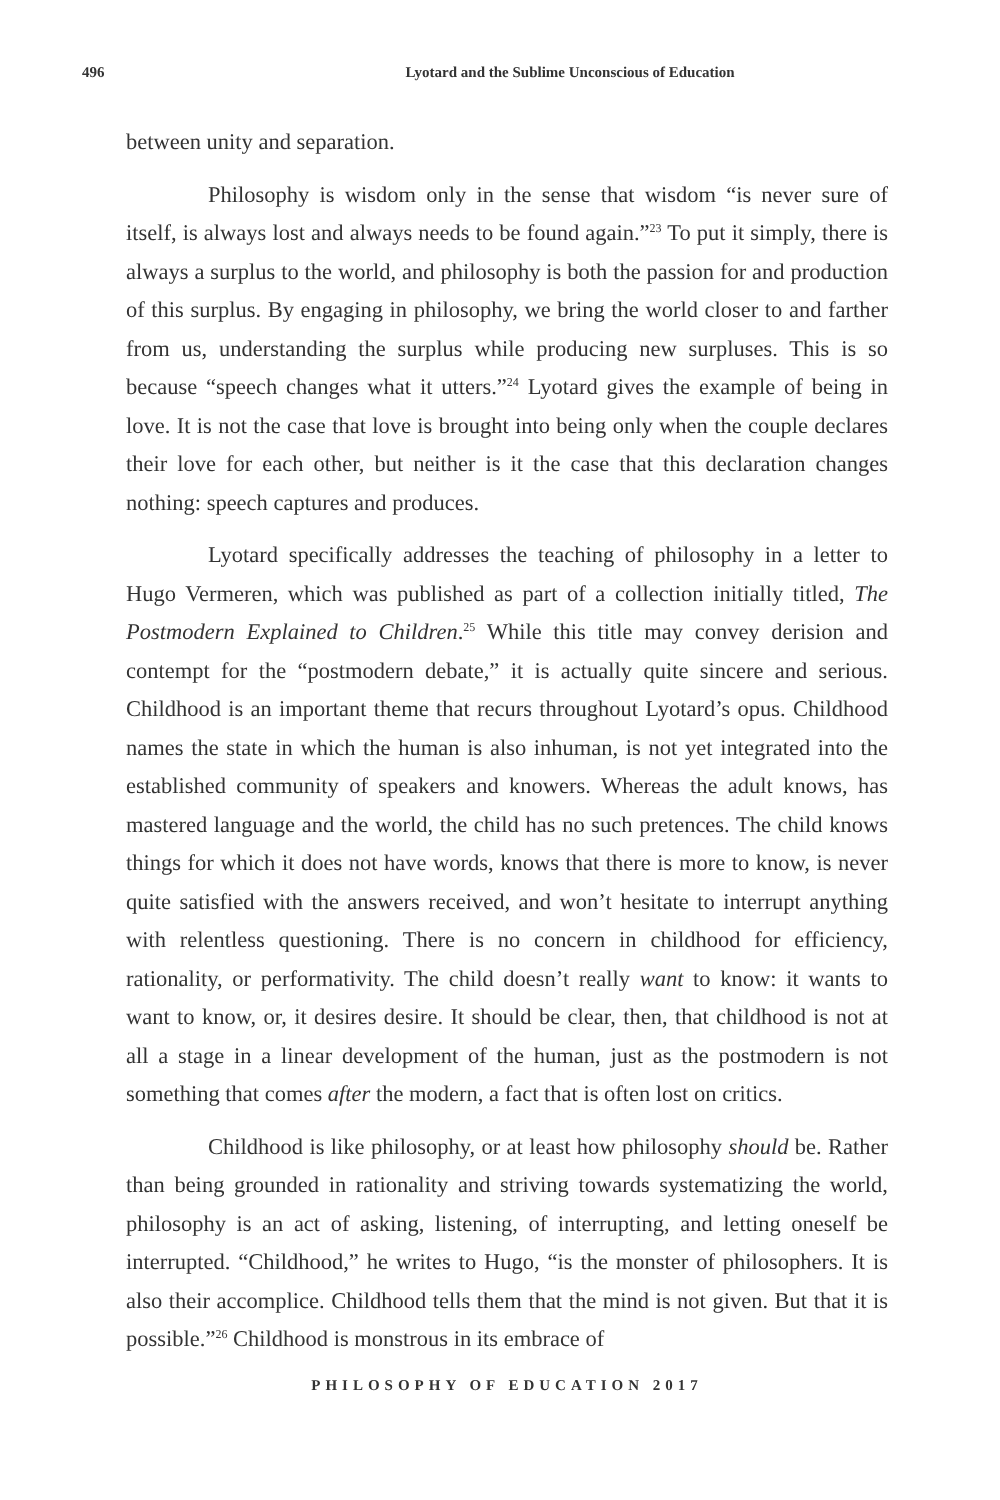496 Lyotard and the Sublime Unconscious of Education
between unity and separation.
Philosophy is wisdom only in the sense that wisdom “is never sure of itself, is always lost and always needs to be found again.”<sup>23</sup> To put it simply, there is always a surplus to the world, and philosophy is both the passion for and production of this surplus. By engaging in philosophy, we bring the world closer to and farther from us, understanding the surplus while producing new surpluses. This is so because “speech changes what it utters.”<sup>24</sup> Lyotard gives the example of being in love. It is not the case that love is brought into being only when the couple declares their love for each other, but neither is it the case that this declaration changes nothing: speech captures and produces.
Lyotard specifically addresses the teaching of philosophy in a letter to Hugo Vermeren, which was published as part of a collection initially titled, The Postmodern Explained to Children.<sup>25</sup> While this title may convey derision and contempt for the “postmodern debate,” it is actually quite sincere and serious. Childhood is an important theme that recurs throughout Lyotard’s opus. Childhood names the state in which the human is also inhuman, is not yet integrated into the established community of speakers and knowers. Whereas the adult knows, has mastered language and the world, the child has no such pretences. The child knows things for which it does not have words, knows that there is more to know, is never quite satisfied with the answers received, and won’t hesitate to interrupt anything with relentless questioning. There is no concern in childhood for efficiency, rationality, or performativity. The child doesn’t really want to know: it wants to want to know, or, it desires desire. It should be clear, then, that childhood is not at all a stage in a linear development of the human, just as the postmodern is not something that comes after the modern, a fact that is often lost on critics.
Childhood is like philosophy, or at least how philosophy should be. Rather than being grounded in rationality and striving towards systematizing the world, philosophy is an act of asking, listening, of interrupting, and letting oneself be interrupted. “Childhood,” he writes to Hugo, “is the monster of philosophers. It is also their accomplice. Childhood tells them that the mind is not given. But that it is possible.”<sup>26</sup> Childhood is monstrous in its embrace of
PHILOSOPHY OF EDUCATION 2017